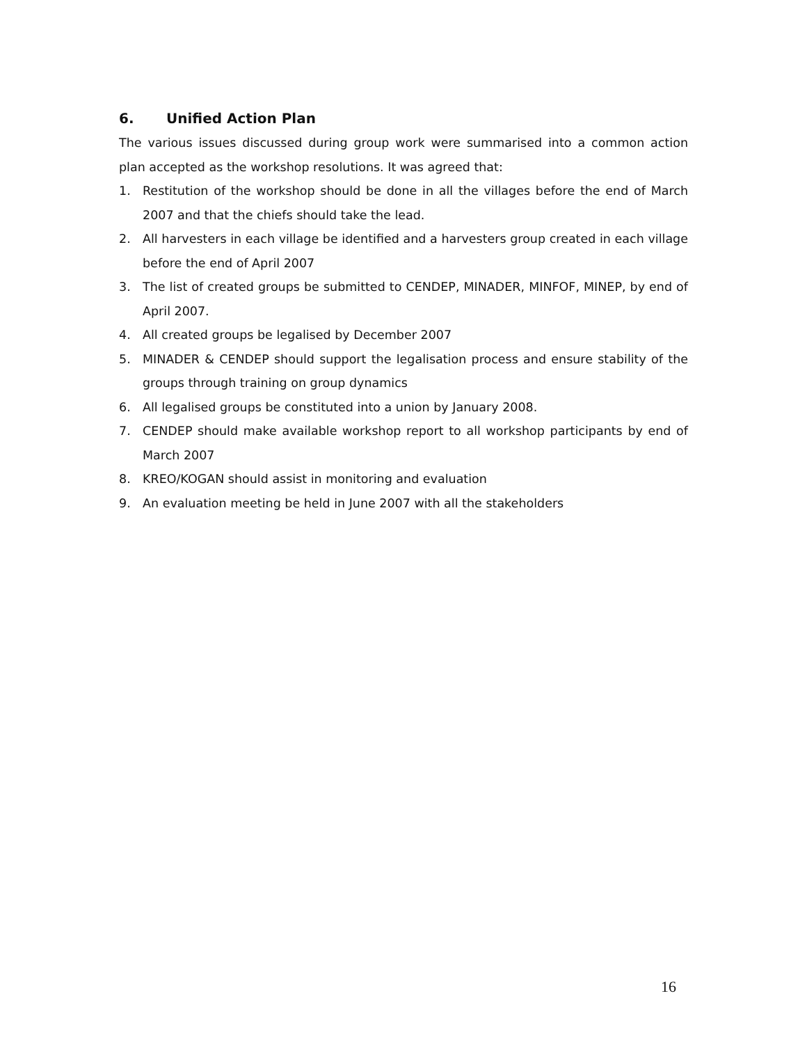6. Unified Action Plan
The various issues discussed during group work were summarised into a common action plan accepted as the workshop resolutions. It was agreed that:
1. Restitution of the workshop should be done in all the villages before the end of March 2007 and that the chiefs should take the lead.
2. All harvesters in each village be identified and a harvesters group created in each village before the end of April 2007
3. The list of created groups be submitted to CENDEP, MINADER, MINFOF, MINEP, by end of April 2007.
4. All created groups be legalised by December 2007
5. MINADER & CENDEP should support the legalisation process and ensure stability of the groups through training on group dynamics
6. All legalised groups be constituted into a union by January 2008.
7. CENDEP should make available workshop report to all workshop participants by end of March 2007
8. KREO/KOGAN should assist in monitoring and evaluation
9. An evaluation meeting be held in June 2007 with all the stakeholders
16